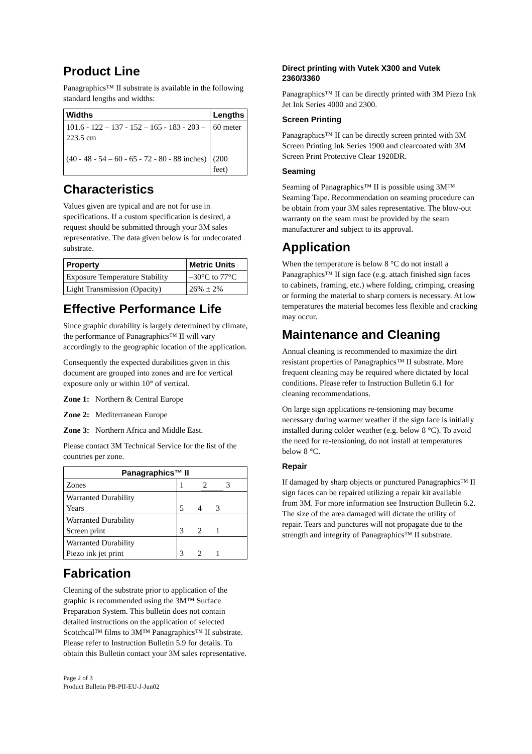Product Line
Panagraphics™ II substrate is available in the following standard lengths and widths:
| Widths | Lengths |
| --- | --- |
| 101.6 - 122 – 137 - 152 – 165 - 183 - 203 – 223.5 cm (40 - 48 - 54 – 60 - 65 - 72 - 80 - 88 inches) | 60 meter (200 feet) |
Characteristics
Values given are typical and are not for use in specifications. If a custom specification is desired, a request should be submitted through your 3M sales representative. The data given below is for undecorated substrate.
| Property | Metric Units |
| --- | --- |
| Exposure Temperature Stability | –30°C to 77°C |
| Light Transmission (Opacity) | 26% ± 2% |
Effective Performance Life
Since graphic durability is largely determined by climate, the performance of Panagraphics™ II will vary accordingly to the geographic location of the application.
Consequently the expected durabilities given in this document are grouped into zones and are for vertical exposure only or within 10° of vertical.
Zone 1: Northern & Central Europe
Zone 2: Mediterranean Europe
Zone 3: Northern Africa and Middle East.
Please contact 3M Technical Service for the list of the countries per zone.
| Panagraphics™ II | | | |
| --- | --- | --- | --- |
| Zones | 1 | 2 | 3 |
| Warranted Durability Years | 5 4 3 | | |
| Warranted Durability Screen print | 3 2 1 | | |
| Warranted Durability Piezo ink jet print | 3 2 1 | | |
Fabrication
Cleaning of the substrate prior to application of the graphic is recommended using the 3M™ Surface Preparation System. This bulletin does not contain detailed instructions on the application of selected Scotchcal™ films to 3M™ Panagraphics™ II substrate. Please refer to Instruction Bulletin 5.9 for details. To obtain this Bulletin contact your 3M sales representative.
Page 2 of 3
Product Bulletin PB-PII-EU-J-Jun02
Direct printing with Vutek X300 and Vutek 2360/3360
Panagraphics™ II can be directly printed with 3M Piezo Ink Jet Ink Series 4000 and 2300.
Screen Printing
Panagraphics™ II can be directly screen printed with 3M Screen Printing Ink Series 1900 and clearcoated with 3M Screen Print Protective Clear 1920DR.
Seaming
Seaming of Panagraphics™ II is possible using 3M™ Seaming Tape. Recommendation on seaming procedure can be obtain from your 3M sales representative. The blow-out warranty on the seam must be provided by the seam manufacturer and subject to its approval.
Application
When the temperature is below 8 °C do not install a Panagraphics™ II sign face (e.g. attach finished sign faces to cabinets, framing, etc.) where folding, crimping, creasing or forming the material to sharp corners is necessary. At low temperatures the material becomes less flexible and cracking may occur.
Maintenance and Cleaning
Annual cleaning is recommended to maximize the dirt resistant properties of Panagraphics™ II substrate. More frequent cleaning may be required where dictated by local conditions. Please refer to Instruction Bulletin 6.1 for cleaning recommendations.
On large sign applications re-tensioning may become necessary during warmer weather if the sign face is initially installed during colder weather (e.g. below 8 °C). To avoid the need for re-tensioning, do not install at temperatures below 8 °C.
Repair
If damaged by sharp objects or punctured Panagraphics™ II sign faces can be repaired utilizing a repair kit available from 3M. For more information see Instruction Bulletin 6.2. The size of the area damaged will dictate the utility of repair. Tears and punctures will not propagate due to the strength and integrity of Panagraphics™ II substrate.